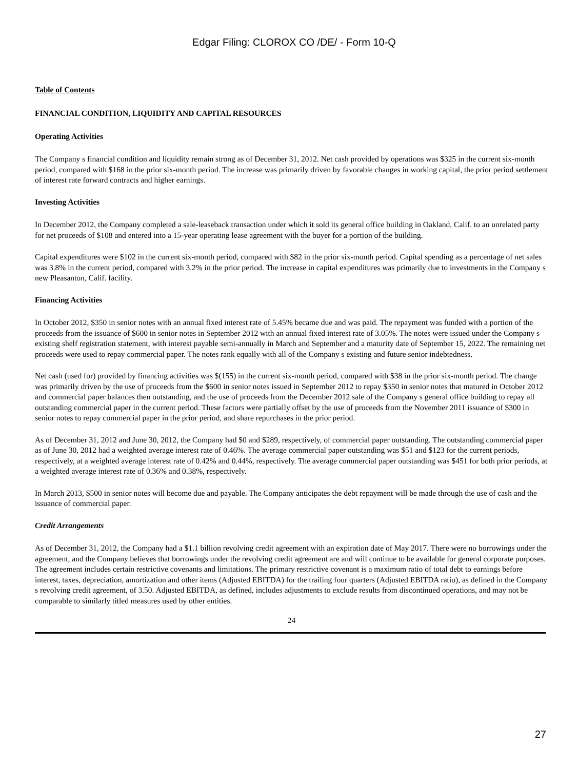Edgar Filing: CLOROX CO /DE/ - Form 10-Q
Table of Contents
FINANCIAL CONDITION, LIQUIDITY AND CAPITAL RESOURCES
Operating Activities
The Company s financial condition and liquidity remain strong as of December 31, 2012. Net cash provided by operations was $325 in the current six-month period, compared with $168 in the prior six-month period. The increase was primarily driven by favorable changes in working capital, the prior period settlement of interest rate forward contracts and higher earnings.
Investing Activities
In December 2012, the Company completed a sale-leaseback transaction under which it sold its general office building in Oakland, Calif. to an unrelated party for net proceeds of $108 and entered into a 15-year operating lease agreement with the buyer for a portion of the building.
Capital expenditures were $102 in the current six-month period, compared with $82 in the prior six-month period. Capital spending as a percentage of net sales was 3.8% in the current period, compared with 3.2% in the prior period. The increase in capital expenditures was primarily due to investments in the Company s new Pleasanton, Calif. facility.
Financing Activities
In October 2012, $350 in senior notes with an annual fixed interest rate of 5.45% became due and was paid. The repayment was funded with a portion of the proceeds from the issuance of $600 in senior notes in September 2012 with an annual fixed interest rate of 3.05%. The notes were issued under the Company s existing shelf registration statement, with interest payable semi-annually in March and September and a maturity date of September 15, 2022. The remaining net proceeds were used to repay commercial paper. The notes rank equally with all of the Company s existing and future senior indebtedness.
Net cash (used for) provided by financing activities was $(155) in the current six-month period, compared with $38 in the prior six-month period. The change was primarily driven by the use of proceeds from the $600 in senior notes issued in September 2012 to repay $350 in senior notes that matured in October 2012 and commercial paper balances then outstanding, and the use of proceeds from the December 2012 sale of the Company s general office building to repay all outstanding commercial paper in the current period. These factors were partially offset by the use of proceeds from the November 2011 issuance of $300 in senior notes to repay commercial paper in the prior period, and share repurchases in the prior period.
As of December 31, 2012 and June 30, 2012, the Company had $0 and $289, respectively, of commercial paper outstanding. The outstanding commercial paper as of June 30, 2012 had a weighted average interest rate of 0.46%. The average commercial paper outstanding was $51 and $123 for the current periods, respectively, at a weighted average interest rate of 0.42% and 0.44%, respectively. The average commercial paper outstanding was $451 for both prior periods, at a weighted average interest rate of 0.36% and 0.38%, respectively.
In March 2013, $500 in senior notes will become due and payable. The Company anticipates the debt repayment will be made through the use of cash and the issuance of commercial paper.
Credit Arrangements
As of December 31, 2012, the Company had a $1.1 billion revolving credit agreement with an expiration date of May 2017. There were no borrowings under the agreement, and the Company believes that borrowings under the revolving credit agreement are and will continue to be available for general corporate purposes. The agreement includes certain restrictive covenants and limitations. The primary restrictive covenant is a maximum ratio of total debt to earnings before interest, taxes, depreciation, amortization and other items (Adjusted EBITDA) for the trailing four quarters (Adjusted EBITDA ratio), as defined in the Company s revolving credit agreement, of 3.50. Adjusted EBITDA, as defined, includes adjustments to exclude results from discontinued operations, and may not be comparable to similarly titled measures used by other entities.
24
27